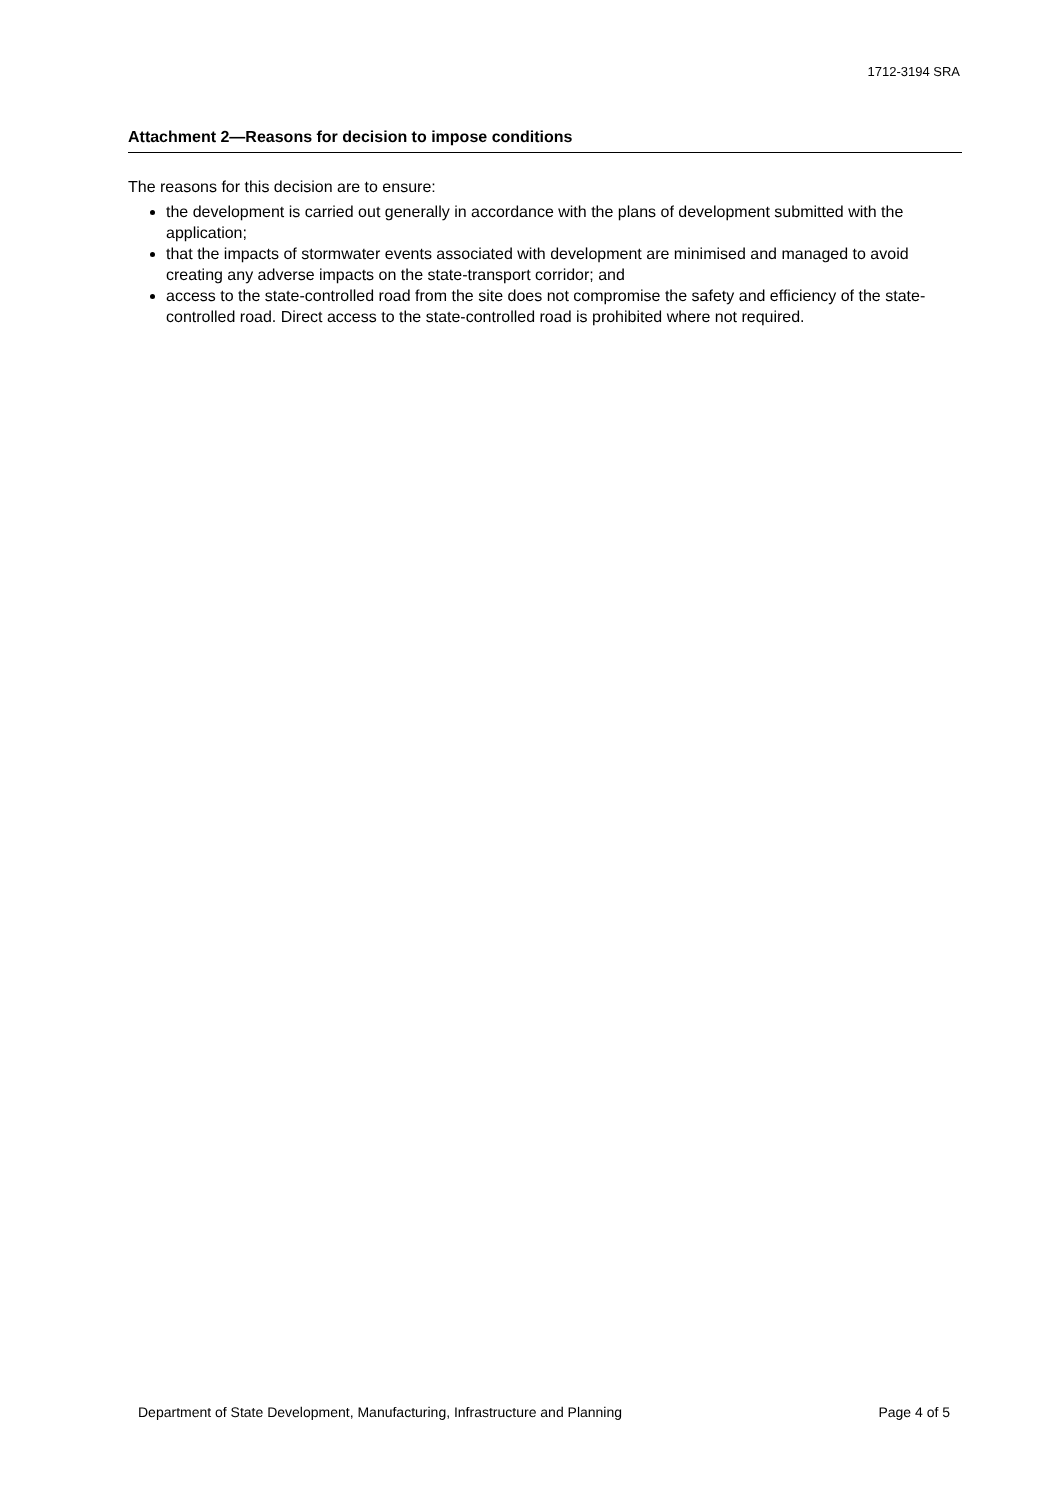1712-3194 SRA
Attachment 2—Reasons for decision to impose conditions
The reasons for this decision are to ensure:
the development is carried out generally in accordance with the plans of development submitted with the application;
that the impacts of stormwater events associated with development are minimised and managed to avoid creating any adverse impacts on the state-transport corridor; and
access to the state-controlled road from the site does not compromise the safety and efficiency of the state-controlled road. Direct access to the state-controlled road is prohibited where not required.
Department of State Development, Manufacturing, Infrastructure and Planning Page 4 of 5